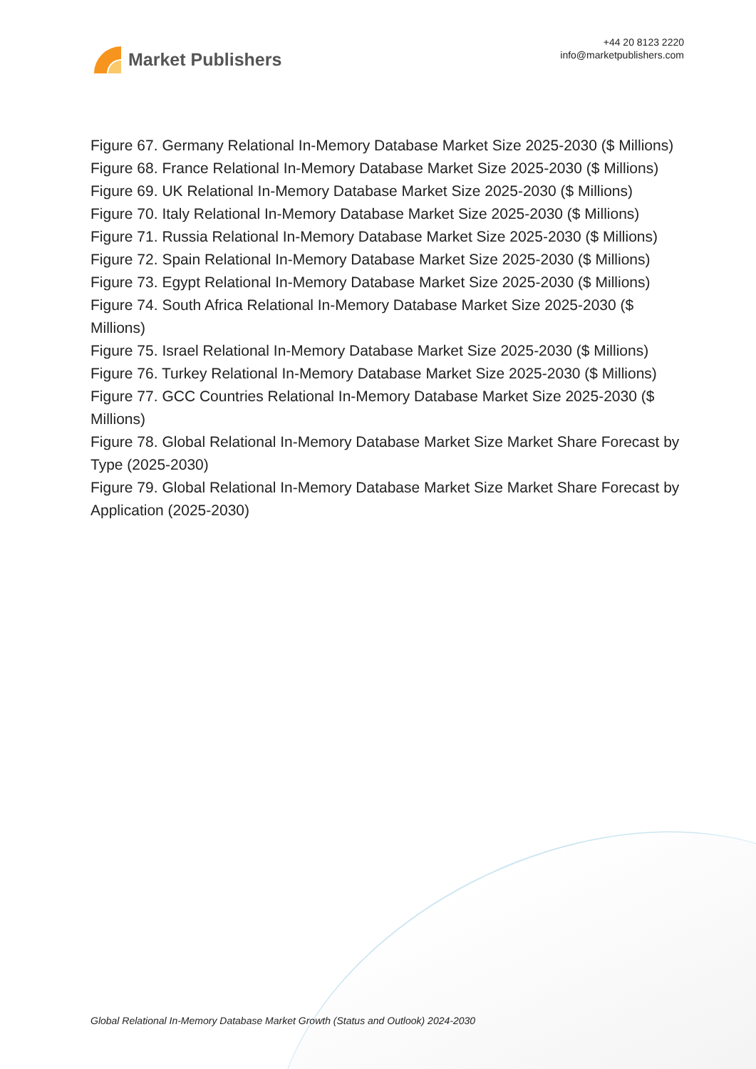Market Publishers
+44 20 8123 2220
info@marketpublishers.com
Figure 67. Germany Relational In-Memory Database Market Size 2025-2030 ($ Millions)
Figure 68. France Relational In-Memory Database Market Size 2025-2030 ($ Millions)
Figure 69. UK Relational In-Memory Database Market Size 2025-2030 ($ Millions)
Figure 70. Italy Relational In-Memory Database Market Size 2025-2030 ($ Millions)
Figure 71. Russia Relational In-Memory Database Market Size 2025-2030 ($ Millions)
Figure 72. Spain Relational In-Memory Database Market Size 2025-2030 ($ Millions)
Figure 73. Egypt Relational In-Memory Database Market Size 2025-2030 ($ Millions)
Figure 74. South Africa Relational In-Memory Database Market Size 2025-2030 ($ Millions)
Figure 75. Israel Relational In-Memory Database Market Size 2025-2030 ($ Millions)
Figure 76. Turkey Relational In-Memory Database Market Size 2025-2030 ($ Millions)
Figure 77. GCC Countries Relational In-Memory Database Market Size 2025-2030 ($ Millions)
Figure 78. Global Relational In-Memory Database Market Size Market Share Forecast by Type (2025-2030)
Figure 79. Global Relational In-Memory Database Market Size Market Share Forecast by Application (2025-2030)
Global Relational In-Memory Database Market Growth (Status and Outlook) 2024-2030